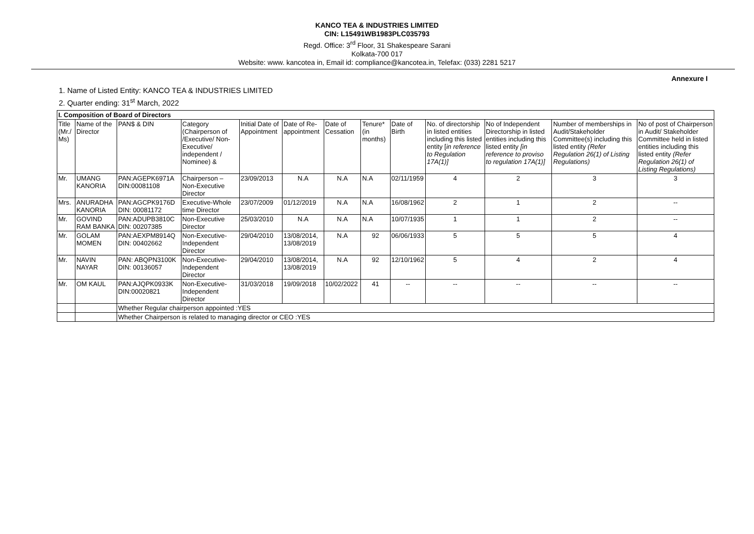KANCO TEA & INDUSTRIES LIMITED
CIN: L15491WB1983PLC035793
Regd. Office: 3<sup>rd</sup> Floor, 31 Shakespeare Sarani
Kolkata-700 017
Website: www. kancotea in, Email id: compliance@kancotea.in, Telefax: (033) 2281 5217
Annexure I
1. Name of Listed Entity: KANCO TEA & INDUSTRIES LIMITED
2. Quarter ending: 31<sup>st</sup> March, 2022
| I. Composition of Board of Directors | | | | | | | | | | | | |
| --- | --- | --- | --- | --- | --- | --- | --- | --- | --- | --- | --- | --- |
| Title (Mr./ Ms) | Name of the Director | PAN$ & DIN | Category (Chairperson of /Executive/ Non-Executive/ independent / Nominee) & | Initial Date of Appointment | Date of Re-appointment | Date of Cessation | Tenure* (in months) | Date of Birth | No. of directorship in listed entities including this listed entity [ in reference to Regulation 17A(1)] | No of Independent Directorship in listed entities including this listed entity [in reference to proviso to regulation 17A(1)] | Number of memberships in Audit/Stakeholder Committee(s) including this listed entity (Refer Regulation 26(1) of Listing Regulations) | No of post of Chairperson in Audit/ Stakeholder Committee held in listed entities including this listed entity (Refer Regulation 26(1) of Listing Regulations) |
| Mr. | UMANG KANORIA | PAN:AGEPK6971A DIN:00081108 | Chairperson – Non-Executive Director | 23/09/2013 | N.A | N.A | N.A | 02/11/1959 | 4 | 2 | 3 | 3 |
| Mrs. | ANURADHA KANORIA | PAN:AGCPK9176D DIN: 00081172 | Executive-Whole time Director | 23/07/2009 | 01/12/2019 | N.A | N.A | 16/08/1962 | 2 | 1 | 2 | -- |
| Mr. | GOVIND RAM BANKA | PAN:ADUPB3810C DIN: 00207385 | Non-Executive Director | 25/03/2010 | N.A | N.A | N.A | 10/07/1935 | 1 | 1 | 2 | -- |
| Mr. | GOLAM MOMEN | PAN:AEXPM8914Q DIN: 00402662 | Non-Executive-Independent Director | 29/04/2010 | 13/08/2014, 13/08/2019 | N.A | 92 | 06/06/1933 | 5 | 5 | 5 | 4 |
| Mr. | NAVIN NAYAR | PAN: ABQPN3100K DIN: 00136057 | Non-Executive-Independent Director | 29/04/2010 | 13/08/2014, 13/08/2019 | N.A | 92 | 12/10/1962 | 5 | 4 | 2 | 4 |
| Mr. | OM KAUL | PAN:AJQPK0933K DIN:00020821 | Non-Executive-Independent Director | 31/03/2018 | 19/09/2018 | 10/02/2022 | 41 | -- | -- | -- | -- | -- |
| | | Whether Regular chairperson appointed :YES | | | | | | | | | | |
| | | Whether Chairperson is related to managing director or CEO :YES | | | | | | | | | | |